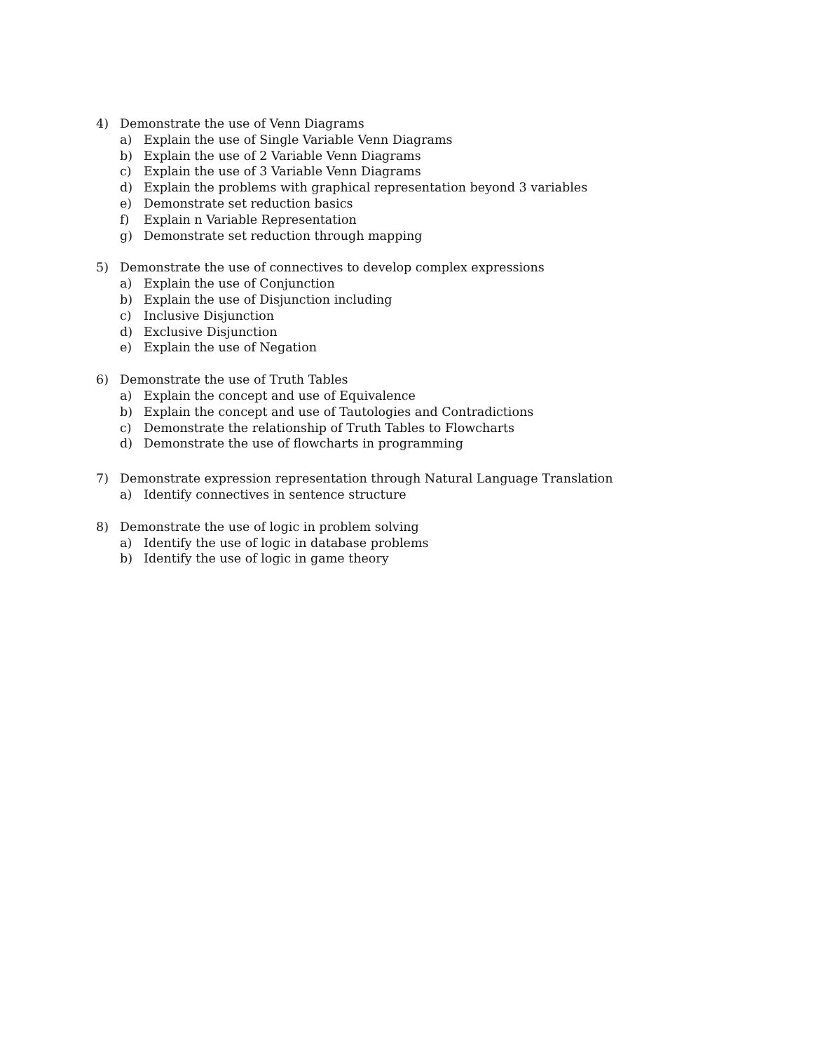4) Demonstrate the use of Venn Diagrams
a) Explain the use of Single Variable Venn Diagrams
b) Explain the use of 2 Variable Venn Diagrams
c) Explain the use of 3 Variable Venn Diagrams
d) Explain the problems with graphical representation beyond 3 variables
e) Demonstrate set reduction basics
f) Explain n Variable Representation
g) Demonstrate set reduction through mapping
5) Demonstrate the use of connectives to develop complex expressions
a) Explain the use of Conjunction
b) Explain the use of Disjunction including
c) Inclusive Disjunction
d) Exclusive Disjunction
e) Explain the use of Negation
6) Demonstrate the use of Truth Tables
a) Explain the concept and use of Equivalence
b) Explain the concept and use of Tautologies and Contradictions
c) Demonstrate the relationship of Truth Tables to Flowcharts
d) Demonstrate the use of flowcharts in programming
7) Demonstrate expression representation through Natural Language Translation
a) Identify connectives in sentence structure
8) Demonstrate the use of logic in problem solving
a) Identify the use of logic in database problems
b) Identify the use of logic in game theory